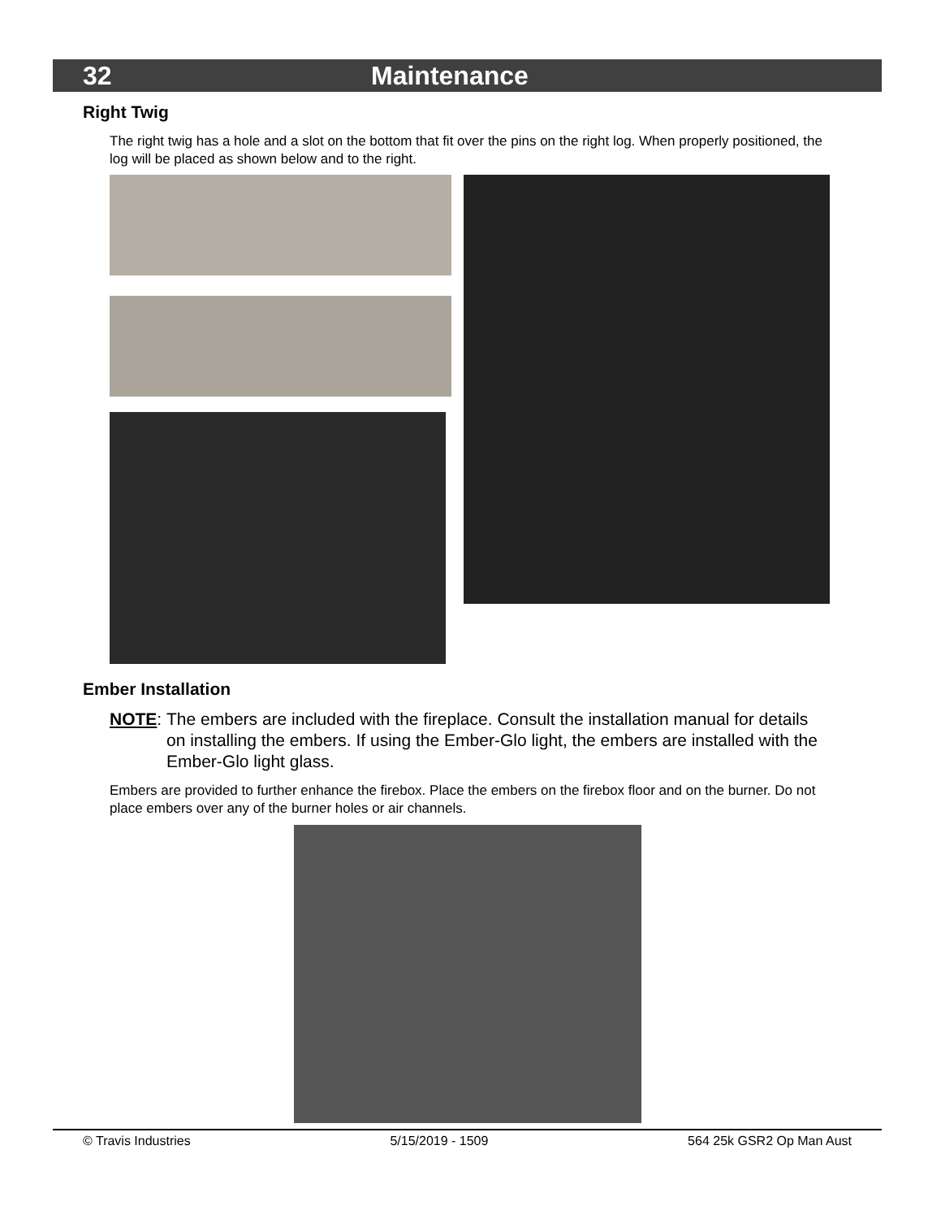32 Maintenance
Right Twig
The right twig has a hole and a slot on the bottom that fit over the pins on the right log. When properly positioned, the log will be placed as shown below and to the right.
Ember Installation
NOTE: The embers are included with the fireplace. Consult the installation manual for details on installing the embers. If using the Ember-Glo light, the embers are installed with the Ember-Glo light glass.
Embers are provided to further enhance the firebox. Place the embers on the firebox floor and on the burner. Do not place embers over any of the burner holes or air channels.
© Travis Industries 5/15/2019 - 1509 564 25k GSR2 Op Man Aust